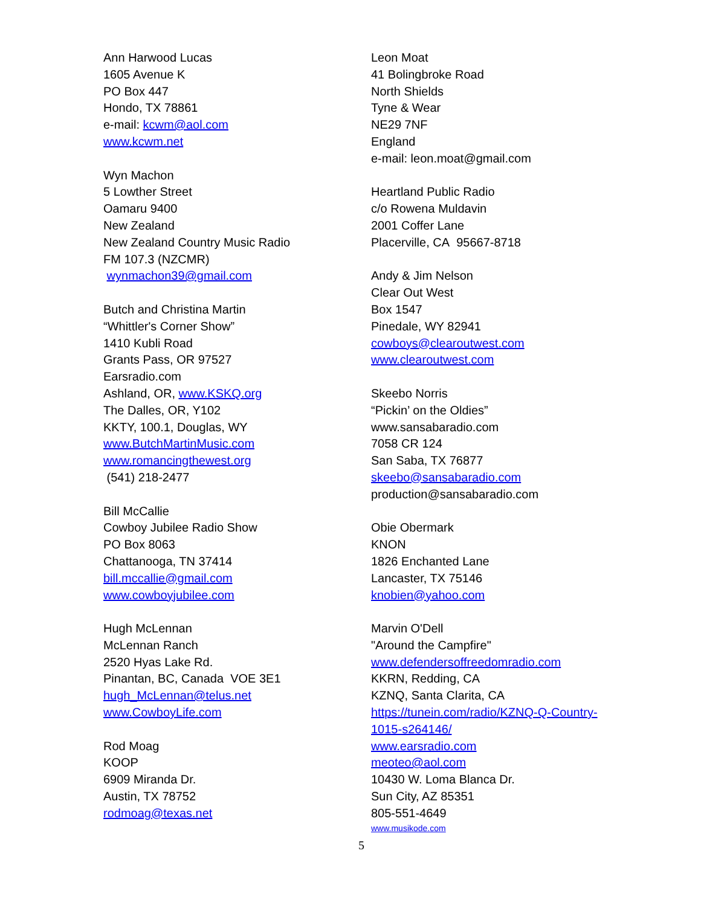Ann Harwood Lucas
1605 Avenue K
PO Box 447
Hondo, TX 78861
e-mail: kcwm@aol.com
www.kcwm.net
Wyn Machon
5 Lowther Street
Oamaru 9400
New Zealand
New Zealand Country Music Radio
FM 107.3 (NZCMR)
wynmachon39@gmail.com
Butch and Christina Martin
“Whittler's Corner Show”
1410 Kubli Road
Grants Pass, OR 97527
Earsradio.com
Ashland, OR, www.KSKQ.org
The Dalles, OR, Y102
KKTY, 100.1, Douglas, WY
www.ButchMartinMusic.com
www.romancingthewest.org
(541) 218-2477
Bill McCallie
Cowboy Jubilee Radio Show
PO Box 8063
Chattanooga, TN 37414
bill.mccallie@gmail.com
www.cowboyjubilee.com
Hugh McLennan
McLennan Ranch
2520 Hyas Lake Rd.
Pinantan, BC, Canada VOE 3E1
hugh_McLennan@telus.net
www.CowboyLife.com
Rod Moag
KOOP
6909 Miranda Dr.
Austin, TX 78752
rodmoag@texas.net
Leon Moat
41 Bolingbroke Road
North Shields
Tyne & Wear
NE29 7NF
England
e-mail: leon.moat@gmail.com
Heartland Public Radio
c/o Rowena Muldavin
2001 Coffer Lane
Placerville, CA 95667-8718
Andy & Jim Nelson
Clear Out West
Box 1547
Pinedale, WY 82941
cowboys@clearoutwest.com
www.clearoutwest.com
Skeebo Norris
“Pickin’ on the Oldies”
www.sansabaradio.com
7058 CR 124
San Saba, TX 76877
skeebo@sansabaradio.com
production@sansabaradio.com
Obie Obermark
KNON
1826 Enchanted Lane
Lancaster, TX 75146
knobien@yahoo.com
Marvin O'Dell
"Around the Campfire"
www.defendersoffreedomradio.com
KKRN, Redding, CA
KZNQ, Santa Clarita, CA
https://tunein.com/radio/KZNQ-Q-Country-
1015-s264146/
www.earsradio.com
meoteo@aol.com
10430 W. Loma Blanca Dr.
Sun City, AZ 85351
805-551-4649
www.musikode.com
5